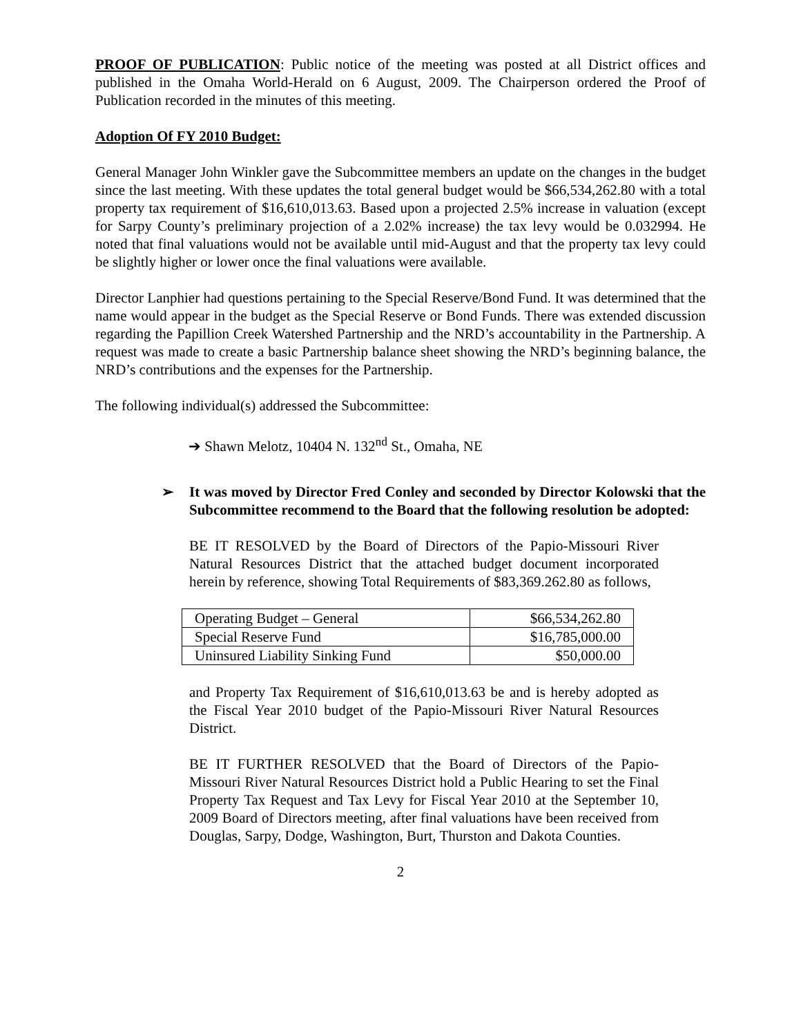PROOF OF PUBLICATION: Public notice of the meeting was posted at all District offices and published in the Omaha World-Herald on 6 August, 2009. The Chairperson ordered the Proof of Publication recorded in the minutes of this meeting.
Adoption Of FY 2010 Budget:
General Manager John Winkler gave the Subcommittee members an update on the changes in the budget since the last meeting. With these updates the total general budget would be $66,534,262.80 with a total property tax requirement of $16,610,013.63. Based upon a projected 2.5% increase in valuation (except for Sarpy County’s preliminary projection of a 2.02% increase) the tax levy would be 0.032994. He noted that final valuations would not be available until mid-August and that the property tax levy could be slightly higher or lower once the final valuations were available.
Director Lanphier had questions pertaining to the Special Reserve/Bond Fund. It was determined that the name would appear in the budget as the Special Reserve or Bond Funds. There was extended discussion regarding the Papillion Creek Watershed Partnership and the NRD’s accountability in the Partnership. A request was made to create a basic Partnership balance sheet showing the NRD’s beginning balance, the NRD’s contributions and the expenses for the Partnership.
The following individual(s) addressed the Subcommittee:
➔ Shawn Melotz, 10404 N. 132<sup>nd</sup> St., Omaha, NE
➢ It was moved by Director Fred Conley and seconded by Director Kolowski that the Subcommittee recommend to the Board that the following resolution be adopted:
BE IT RESOLVED by the Board of Directors of the Papio-Missouri River Natural Resources District that the attached budget document incorporated herein by reference, showing Total Requirements of $83,369.262.80 as follows,
| Operating Budget – General | $66,534,262.80 |
| Special Reserve Fund | $16,785,000.00 |
| Uninsured Liability Sinking Fund | $50,000.00 |
and Property Tax Requirement of $16,610,013.63 be and is hereby adopted as the Fiscal Year 2010 budget of the Papio-Missouri River Natural Resources District.
BE IT FURTHER RESOLVED that the Board of Directors of the Papio-Missouri River Natural Resources District hold a Public Hearing to set the Final Property Tax Request and Tax Levy for Fiscal Year 2010 at the September 10, 2009 Board of Directors meeting, after final valuations have been received from Douglas, Sarpy, Dodge, Washington, Burt, Thurston and Dakota Counties.
2